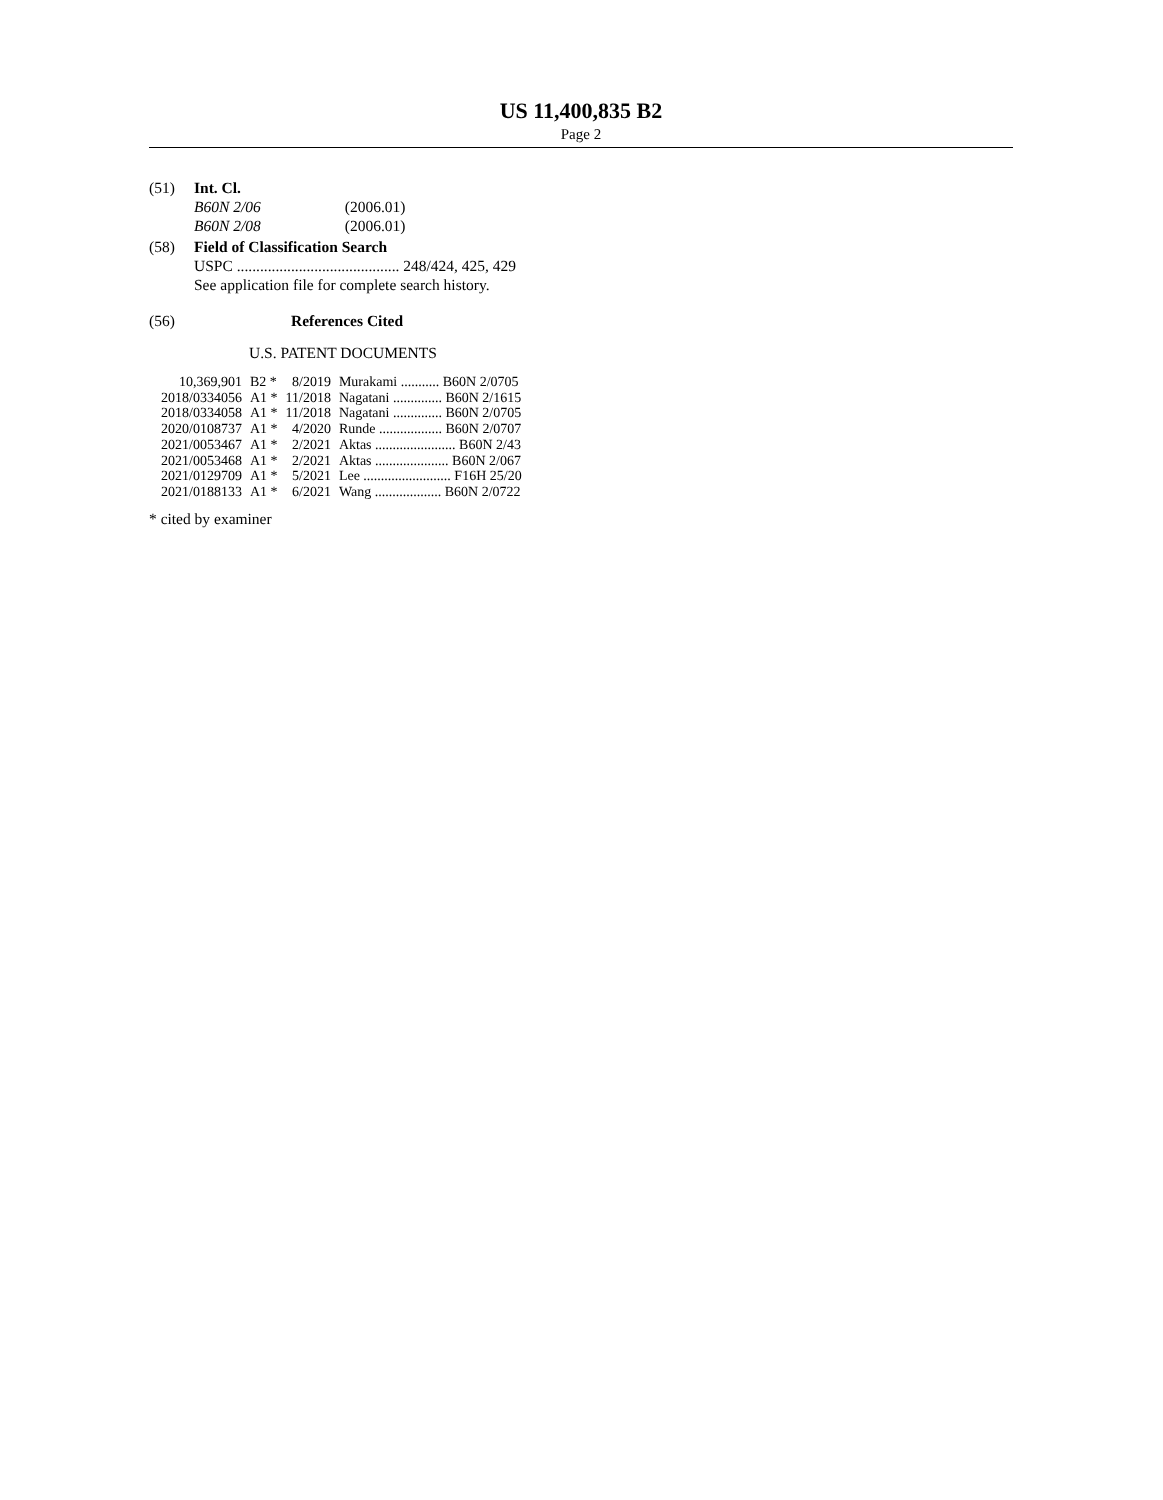US 11,400,835 B2
Page 2
(51) Int. Cl.
| B60N 2/06 | (2006.01) |
| B60N 2/08 | (2006.01) |
(58) Field of Classification Search
USPC .......................................... 248/424, 425, 429
See application file for complete search history.
(56) References Cited
U.S. PATENT DOCUMENTS
| 10,369,901 | B2 * | 8/2019 | Murakami ........... B60N 2/0705 |
| 2018/0334056 | A1 * | 11/2018 | Nagatani .............. B60N 2/1615 |
| 2018/0334058 | A1 * | 11/2018 | Nagatani .............. B60N 2/0705 |
| 2020/0108737 | A1 * | 4/2020 | Runde .................. B60N 2/0707 |
| 2021/0053467 | A1 * | 2/2021 | Aktas ....................... B60N 2/43 |
| 2021/0053468 | A1 * | 2/2021 | Aktas ..................... B60N 2/067 |
| 2021/0129709 | A1 * | 5/2021 | Lee ......................... F16H 25/20 |
| 2021/0188133 | A1 * | 6/2021 | Wang ................... B60N 2/0722 |
* cited by examiner